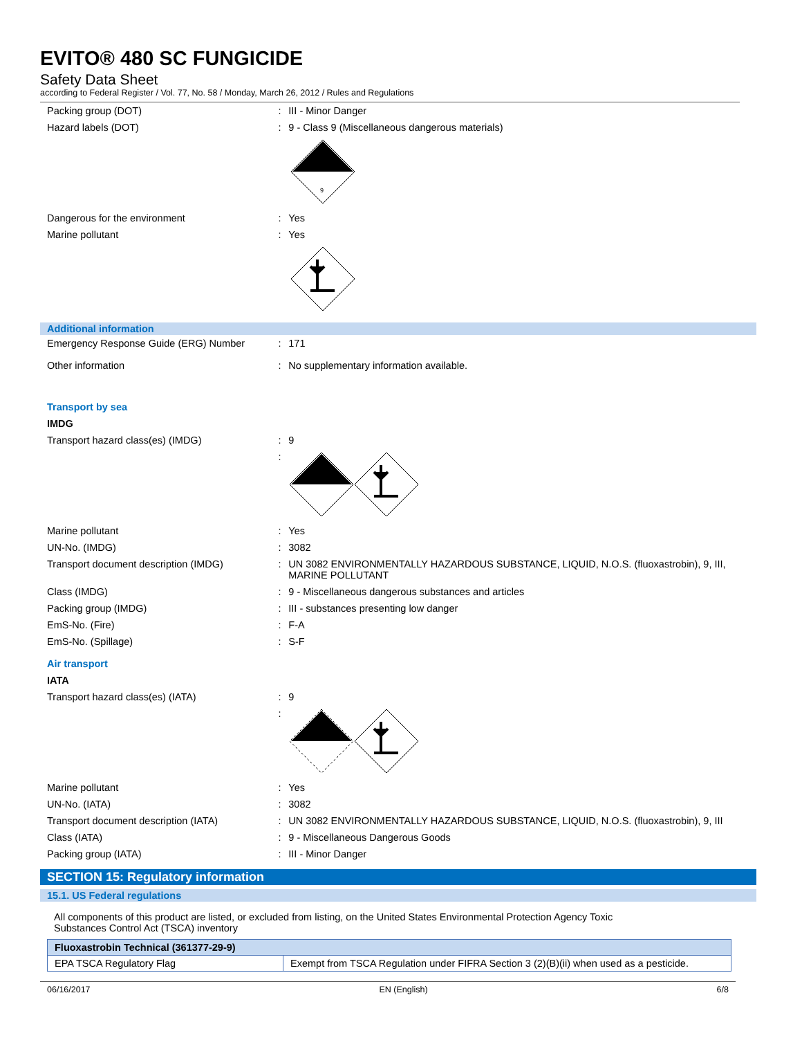EVITO® 480 SC FUNGICIDE
Safety Data Sheet
according to Federal Register / Vol. 77, No. 58 / Monday, March 26, 2012 / Rules and Regulations
Packing group (DOT) : III - Minor Danger
Hazard labels (DOT) : 9 - Class 9 (Miscellaneous dangerous materials)
9
Dangerous for the environment : Yes
Marine pollutant : Yes
Additional information
Emergency Response Guide (ERG) Number : 171
Other information : No supplementary information available.
Transport by sea
IMDG
Transport hazard class(es) (IMDG) : 9
:
Marine pollutant : Yes
UN-No. (IMDG) : 3082
Transport document description (IMDG) : UN 3082 ENVIRONMENTALLY HAZARDOUS SUBSTANCE, LIQUID, N.O.S. (fluoxastrobin), 9, III, MARINE POLLUTANT
Class (IMDG) : 9 - Miscellaneous dangerous substances and articles
Packing group (IMDG) : III - substances presenting low danger
EmS-No. (Fire) : F-A
EmS-No. (Spillage) : S-F
Air transport
IATA
Transport hazard class(es) (IATA) : 9
:
Marine pollutant : Yes
UN-No. (IATA) : 3082
Transport document description (IATA) : UN 3082 ENVIRONMENTALLY HAZARDOUS SUBSTANCE, LIQUID, N.O.S. (fluoxastrobin), 9, III
Class (IATA) : 9 - Miscellaneous Dangerous Goods
Packing group (IATA) : III - Minor Danger
SECTION 15: Regulatory information
15.1. US Federal regulations
All components of this product are listed, or excluded from listing, on the United States Environmental Protection Agency Toxic Substances Control Act (TSCA) inventory
| Fluoxastrobin Technical (361377-29-9) | |
| --- | --- |
| EPA TSCA Regulatory Flag | Exempt from TSCA Regulation under FIFRA Section 3 (2)(B)(ii) when used as a pesticide. |
06/16/2017 EN (English) 6/8